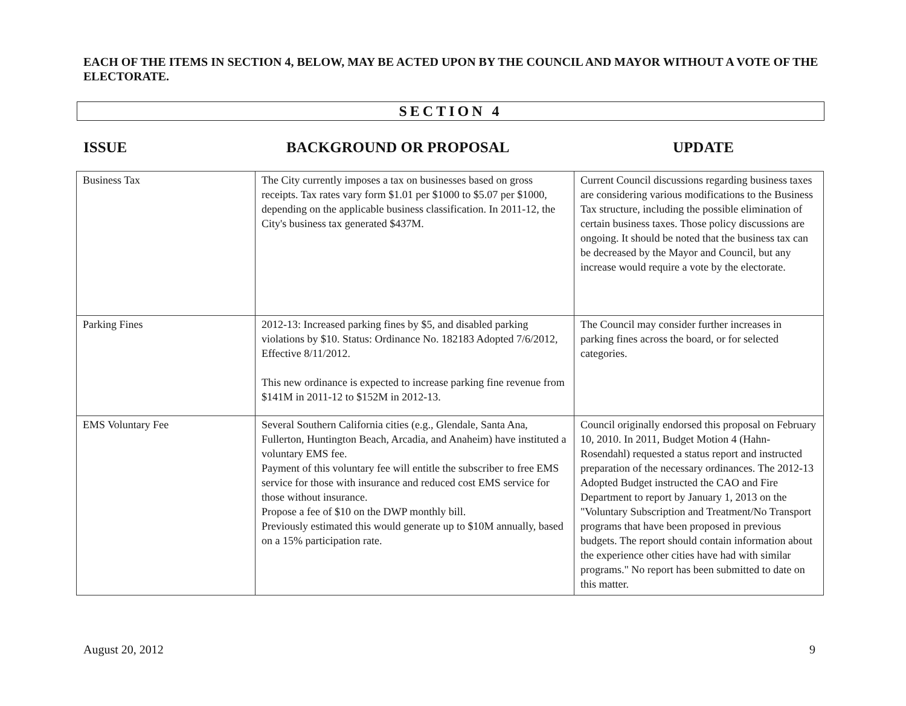EACH OF THE ITEMS IN SECTION 4, BELOW, MAY BE ACTED UPON BY THE COUNCIL AND MAYOR WITHOUT A VOTE OF THE ELECTORATE.
SECTION 4
ISSUE BACKGROUND OR PROPOSAL UPDATE
| Business Tax | The City currently imposes a tax on businesses based on gross receipts. Tax rates vary form $1.01 per $1000 to $5.07 per $1000, depending on the applicable business classification. In 2011-12, the City's business tax generated $437M. | Current Council discussions regarding business taxes are considering various modifications to the Business Tax structure, including the possible elimination of certain business taxes. Those policy discussions are ongoing. It should be noted that the business tax can be decreased by the Mayor and Council, but any increase would require a vote by the electorate. |
| Parking Fines | 2012-13: Increased parking fines by $5, and disabled parking violations by $10. Status: Ordinance No. 182183 Adopted 7/6/2012, Effective 8/11/2012. This new ordinance is expected to increase parking fine revenue from $141M in 2011-12 to $152M in 2012-13. | The Council may consider further increases in parking fines across the board, or for selected categories. |
| EMS Voluntary Fee | Several Southern California cities (e.g., Glendale, Santa Ana, Fullerton, Huntington Beach, Arcadia, and Anaheim) have instituted a voluntary EMS fee. Payment of this voluntary fee will entitle the subscriber to free EMS service for those with insurance and reduced cost EMS service for those without insurance. Propose a fee of $10 on the DWP monthly bill. Previously estimated this would generate up to $10M annually, based on a 15% participation rate. | Council originally endorsed this proposal on February 10, 2010. In 2011, Budget Motion 4 (Hahn-Rosendahl) requested a status report and instructed preparation of the necessary ordinances. The 2012-13 Adopted Budget instructed the CAO and Fire Department to report by January 1, 2013 on the "Voluntary Subscription and Treatment/No Transport programs that have been proposed in previous budgets. The report should contain information about the experience other cities have had with similar programs." No report has been submitted to date on this matter. |
August 20, 2012 9